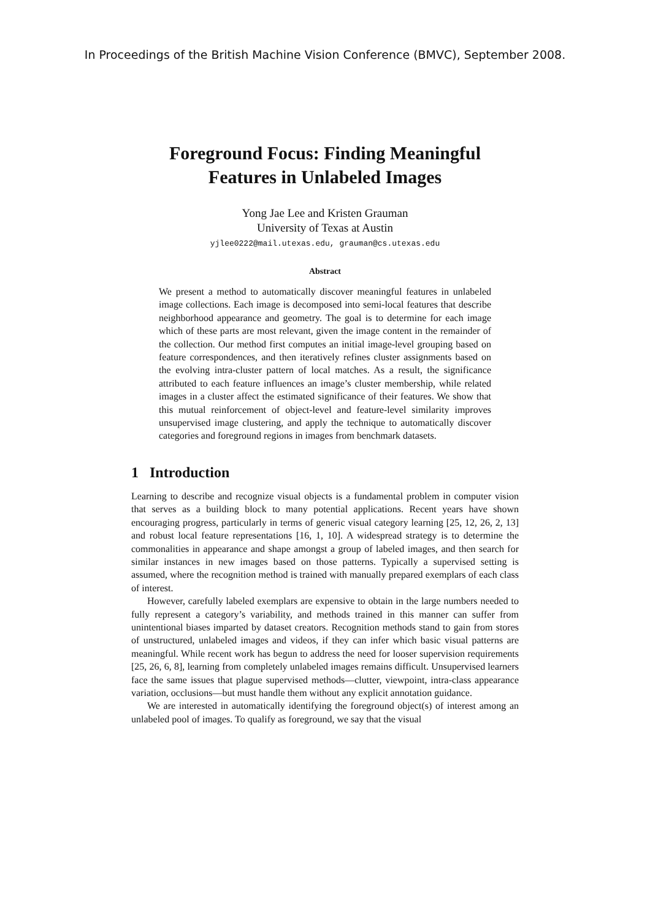In Proceedings of the British Machine Vision Conference (BMVC), September 2008.
Foreground Focus: Finding Meaningful
Features in Unlabeled Images
Yong Jae Lee and Kristen Grauman
University of Texas at Austin
yjlee0222@mail.utexas.edu, grauman@cs.utexas.edu
Abstract
We present a method to automatically discover meaningful features in unlabeled image collections. Each image is decomposed into semi-local features that describe neighborhood appearance and geometry. The goal is to determine for each image which of these parts are most relevant, given the image content in the remainder of the collection. Our method first computes an initial image-level grouping based on feature correspondences, and then iteratively refines cluster assignments based on the evolving intra-cluster pattern of local matches. As a result, the significance attributed to each feature influences an image’s cluster membership, while related images in a cluster affect the estimated significance of their features. We show that this mutual reinforcement of object-level and feature-level similarity improves unsupervised image clustering, and apply the technique to automatically discover categories and foreground regions in images from benchmark datasets.
1 Introduction
Learning to describe and recognize visual objects is a fundamental problem in computer vision that serves as a building block to many potential applications. Recent years have shown encouraging progress, particularly in terms of generic visual category learning [25, 12, 26, 2, 13] and robust local feature representations [16, 1, 10]. A widespread strategy is to determine the commonalities in appearance and shape amongst a group of labeled images, and then search for similar instances in new images based on those patterns. Typically a supervised setting is assumed, where the recognition method is trained with manually prepared exemplars of each class of interest.
However, carefully labeled exemplars are expensive to obtain in the large numbers needed to fully represent a category’s variability, and methods trained in this manner can suffer from unintentional biases imparted by dataset creators. Recognition methods stand to gain from stores of unstructured, unlabeled images and videos, if they can infer which basic visual patterns are meaningful. While recent work has begun to address the need for looser supervision requirements [25, 26, 6, 8], learning from completely unlabeled images remains difficult. Unsupervised learners face the same issues that plague supervised methods—clutter, viewpoint, intra-class appearance variation, occlusions—but must handle them without any explicit annotation guidance.
We are interested in automatically identifying the foreground object(s) of interest among an unlabeled pool of images. To qualify as foreground, we say that the visual